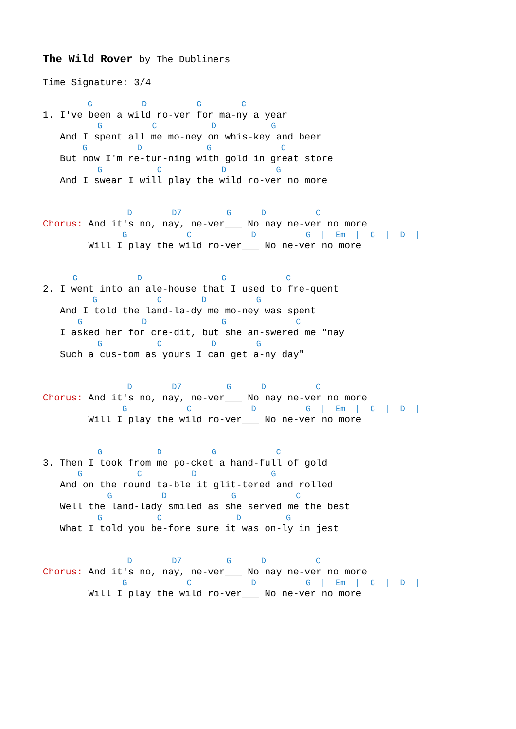The Wild Rover by The Dubliners
Time Signature: 3/4

         G          D          G        C
1. I've been a wild ro-ver for ma-ny a year
           G          C           D           G
   And I spent all me mo-ney on whis-key and beer
        G          D             G              C
   But now I'm re-tur-ning with gold in great store
           G           C            D          G
   And I swear I will play the wild ro-ver no more


                 D        D7         G      D          C
Chorus: And it's no, nay, ne-ver___ No nay ne-ver no more
                G            C            D          G  |  Em  |  C  |  D  |
        Will I play the wild ro-ver___ No ne-ver no more


      G            D                G            C
2. I went into an ale-house that I used to fre-quent
          G            C        D          G
   And I told the land-la-dy me mo-ney was spent
       G            D               G              C
   I asked her for cre-dit, but she an-swered me "nay
           G           C          D        G
   Such a cus-tom as yours I can get a-ny day"


                 D        D7         G      D          C
Chorus: And it's no, nay, ne-ver___ No nay ne-ver no more
                G            C            D          G  |  Em  |  C  |  D  |
        Will I play the wild ro-ver___ No ne-ver no more


           G           D          G            C
3. Then I took from me po-cket a hand-full of gold
       G           C          D               G
   And on the round ta-ble it glit-tered and rolled
             G          D             G            C
   Well the land-lady smiled as she served me the best
           G           C               D         G
   What I told you be-fore sure it was on-ly in jest


                 D        D7         G      D          C
Chorus: And it's no, nay, ne-ver___ No nay ne-ver no more
                G            C            D          G  |  Em  |  C  |  D  |
        Will I play the wild ro-ver___ No ne-ver no more